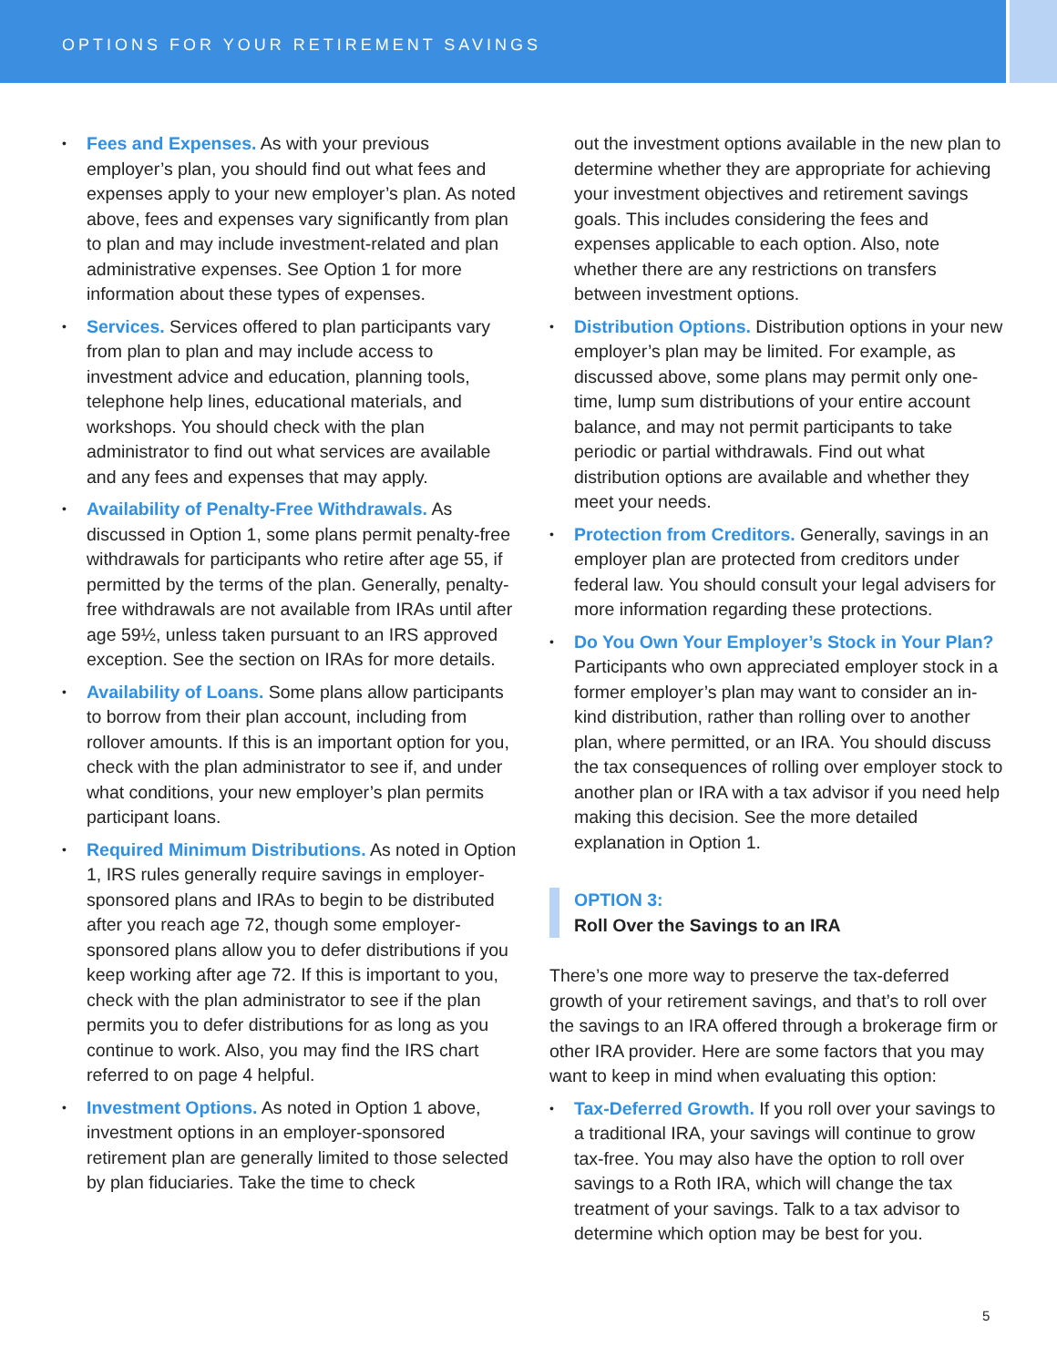OPTIONS FOR YOUR RETIREMENT SAVINGS
Fees and Expenses. As with your previous employer’s plan, you should find out what fees and expenses apply to your new employer’s plan. As noted above, fees and expenses vary significantly from plan to plan and may include investment-related and plan administrative expenses. See Option 1 for more information about these types of expenses.
Services. Services offered to plan participants vary from plan to plan and may include access to investment advice and education, planning tools, telephone help lines, educational materials, and workshops. You should check with the plan administrator to find out what services are available and any fees and expenses that may apply.
Availability of Penalty-Free Withdrawals. As discussed in Option 1, some plans permit penalty-free withdrawals for participants who retire after age 55, if permitted by the terms of the plan. Generally, penalty-free withdrawals are not available from IRAs until after age 59½, unless taken pursuant to an IRS approved exception. See the section on IRAs for more details.
Availability of Loans. Some plans allow participants to borrow from their plan account, including from rollover amounts. If this is an important option for you, check with the plan administrator to see if, and under what conditions, your new employer’s plan permits participant loans.
Required Minimum Distributions. As noted in Option 1, IRS rules generally require savings in employer-sponsored plans and IRAs to begin to be distributed after you reach age 72, though some employer-sponsored plans allow you to defer distributions if you keep working after age 72. If this is important to you, check with the plan administrator to see if the plan permits you to defer distributions for as long as you continue to work. Also, you may find the IRS chart referred to on page 4 helpful.
Investment Options. As noted in Option 1 above, investment options in an employer-sponsored retirement plan are generally limited to those selected by plan fiduciaries. Take the time to check
out the investment options available in the new plan to determine whether they are appropriate for achieving your investment objectives and retirement savings goals. This includes considering the fees and expenses applicable to each option. Also, note whether there are any restrictions on transfers between investment options.
Distribution Options. Distribution options in your new employer’s plan may be limited. For example, as discussed above, some plans may permit only one-time, lump sum distributions of your entire account balance, and may not permit participants to take periodic or partial withdrawals. Find out what distribution options are available and whether they meet your needs.
Protection from Creditors. Generally, savings in an employer plan are protected from creditors under federal law. You should consult your legal advisers for more information regarding these protections.
Do You Own Your Employer’s Stock in Your Plan? Participants who own appreciated employer stock in a former employer’s plan may want to consider an in-kind distribution, rather than rolling over to another plan, where permitted, or an IRA. You should discuss the tax consequences of rolling over employer stock to another plan or IRA with a tax advisor if you need help making this decision. See the more detailed explanation in Option 1.
OPTION 3:
Roll Over the Savings to an IRA
There’s one more way to preserve the tax-deferred growth of your retirement savings, and that’s to roll over the savings to an IRA offered through a brokerage firm or other IRA provider. Here are some factors that you may want to keep in mind when evaluating this option:
Tax-Deferred Growth. If you roll over your savings to a traditional IRA, your savings will continue to grow tax-free. You may also have the option to roll over savings to a Roth IRA, which will change the tax treatment of your savings. Talk to a tax advisor to determine which option may be best for you.
5